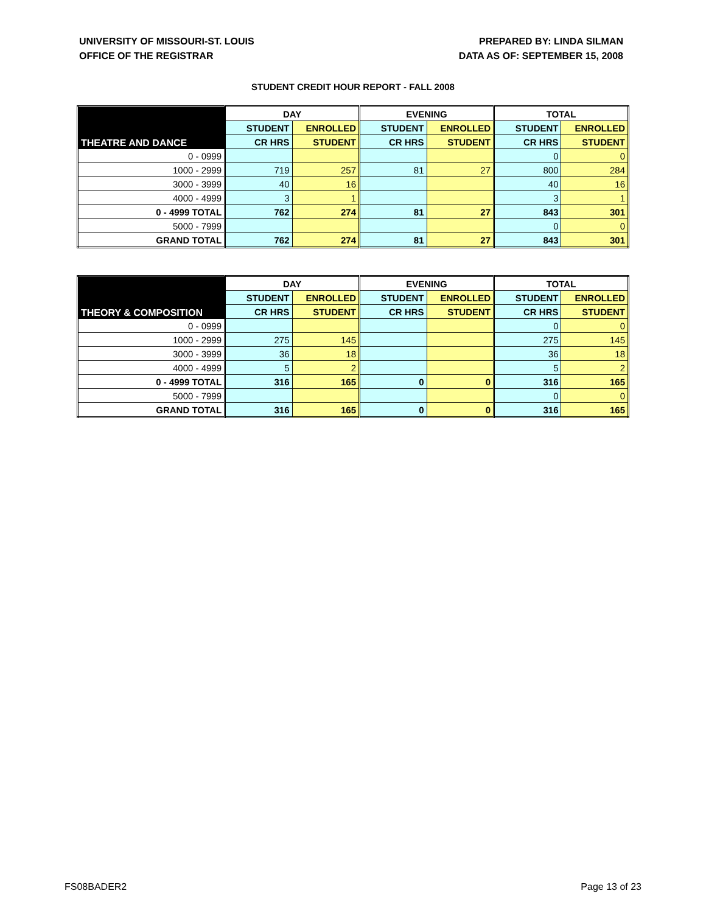UNIVERSITY OF MISSOURI-ST. LOUIS
OFFICE OF THE REGISTRAR
PREPARED BY: LINDA SILMAN
DATA AS OF: SEPTEMBER 15, 2008
STUDENT CREDIT HOUR REPORT - FALL 2008
| THEATRE AND DANCE | DAY | | EVENING | | TOTAL | |
| --- | --- | --- | --- | --- | --- | --- |
| | STUDENT | ENROLLED | STUDENT | ENROLLED | STUDENT | ENROLLED |
| | CR HRS | STUDENT | CR HRS | STUDENT | CR HRS | STUDENT |
| 0 - 0999 | | | | | 0 | 0 |
| 1000 - 2999 | 719 | 257 | 81 | 27 | 800 | 284 |
| 3000 - 3999 | 40 | 16 | | | 40 | 16 |
| 4000 - 4999 | 3 | 1 | | | 3 | 1 |
| 0 - 4999 TOTAL | 762 | 274 | 81 | 27 | 843 | 301 |
| 5000 - 7999 | | | | | 0 | 0 |
| GRAND TOTAL | 762 | 274 | 81 | 27 | 843 | 301 |
| THEORY & COMPOSITION | DAY | | EVENING | | TOTAL | |
| --- | --- | --- | --- | --- | --- | --- |
| | STUDENT | ENROLLED | STUDENT | ENROLLED | STUDENT | ENROLLED |
| | CR HRS | STUDENT | CR HRS | STUDENT | CR HRS | STUDENT |
| 0 - 0999 | | | | | 0 | 0 |
| 1000 - 2999 | 275 | 145 | | | 275 | 145 |
| 3000 - 3999 | 36 | 18 | | | 36 | 18 |
| 4000 - 4999 | 5 | 2 | | | 5 | 2 |
| 0 - 4999 TOTAL | 316 | 165 | 0 | 0 | 316 | 165 |
| 5000 - 7999 | | | | | 0 | 0 |
| GRAND TOTAL | 316 | 165 | 0 | 0 | 316 | 165 |
FS08BADER2 Page 13 of 23